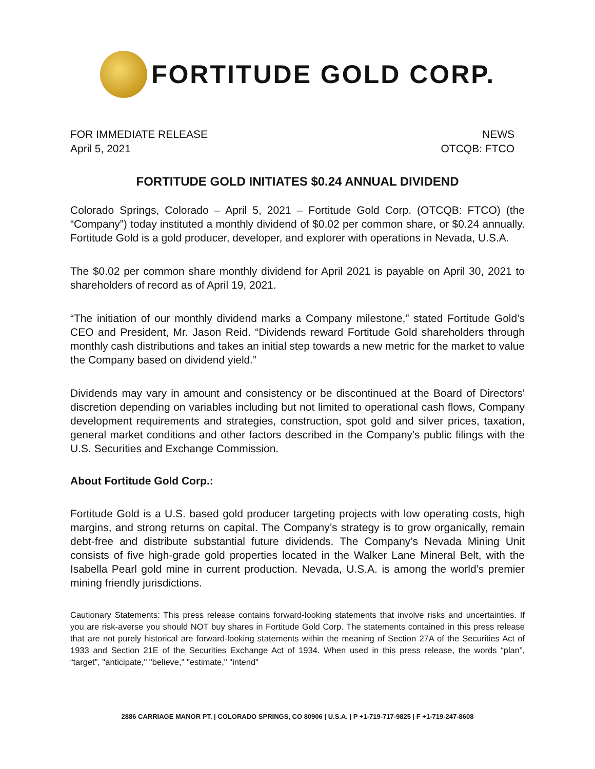FORTITUDE GOLD CORP.
FOR IMMEDIATE RELEASE
April 5, 2021
NEWS
OTCQB: FTCO
FORTITUDE GOLD INITIATES $0.24 ANNUAL DIVIDEND
Colorado Springs, Colorado – April 5, 2021 – Fortitude Gold Corp. (OTCQB: FTCO) (the “Company”) today instituted a monthly dividend of $0.02 per common share, or $0.24 annually. Fortitude Gold is a gold producer, developer, and explorer with operations in Nevada, U.S.A.
The $0.02 per common share monthly dividend for April 2021 is payable on April 30, 2021 to shareholders of record as of April 19, 2021.
“The initiation of our monthly dividend marks a Company milestone,” stated Fortitude Gold’s CEO and President, Mr. Jason Reid. “Dividends reward Fortitude Gold shareholders through monthly cash distributions and takes an initial step towards a new metric for the market to value the Company based on dividend yield.”
Dividends may vary in amount and consistency or be discontinued at the Board of Directors' discretion depending on variables including but not limited to operational cash flows, Company development requirements and strategies, construction, spot gold and silver prices, taxation, general market conditions and other factors described in the Company's public filings with the U.S. Securities and Exchange Commission.
About Fortitude Gold Corp.:
Fortitude Gold is a U.S. based gold producer targeting projects with low operating costs, high margins, and strong returns on capital. The Company’s strategy is to grow organically, remain debt-free and distribute substantial future dividends. The Company’s Nevada Mining Unit consists of five high-grade gold properties located in the Walker Lane Mineral Belt, with the Isabella Pearl gold mine in current production. Nevada, U.S.A. is among the world’s premier mining friendly jurisdictions.
Cautionary Statements: This press release contains forward-looking statements that involve risks and uncertainties. If you are risk-averse you should NOT buy shares in Fortitude Gold Corp. The statements contained in this press release that are not purely historical are forward-looking statements within the meaning of Section 27A of the Securities Act of 1933 and Section 21E of the Securities Exchange Act of 1934. When used in this press release, the words “plan”, “target”, "anticipate," "believe," "estimate," "intend"
2886 CARRIAGE MANOR PT. | COLORADO SPRINGS, CO 80906 | U.S.A. | P +1-719-717-9825 | F +1-719-247-8608